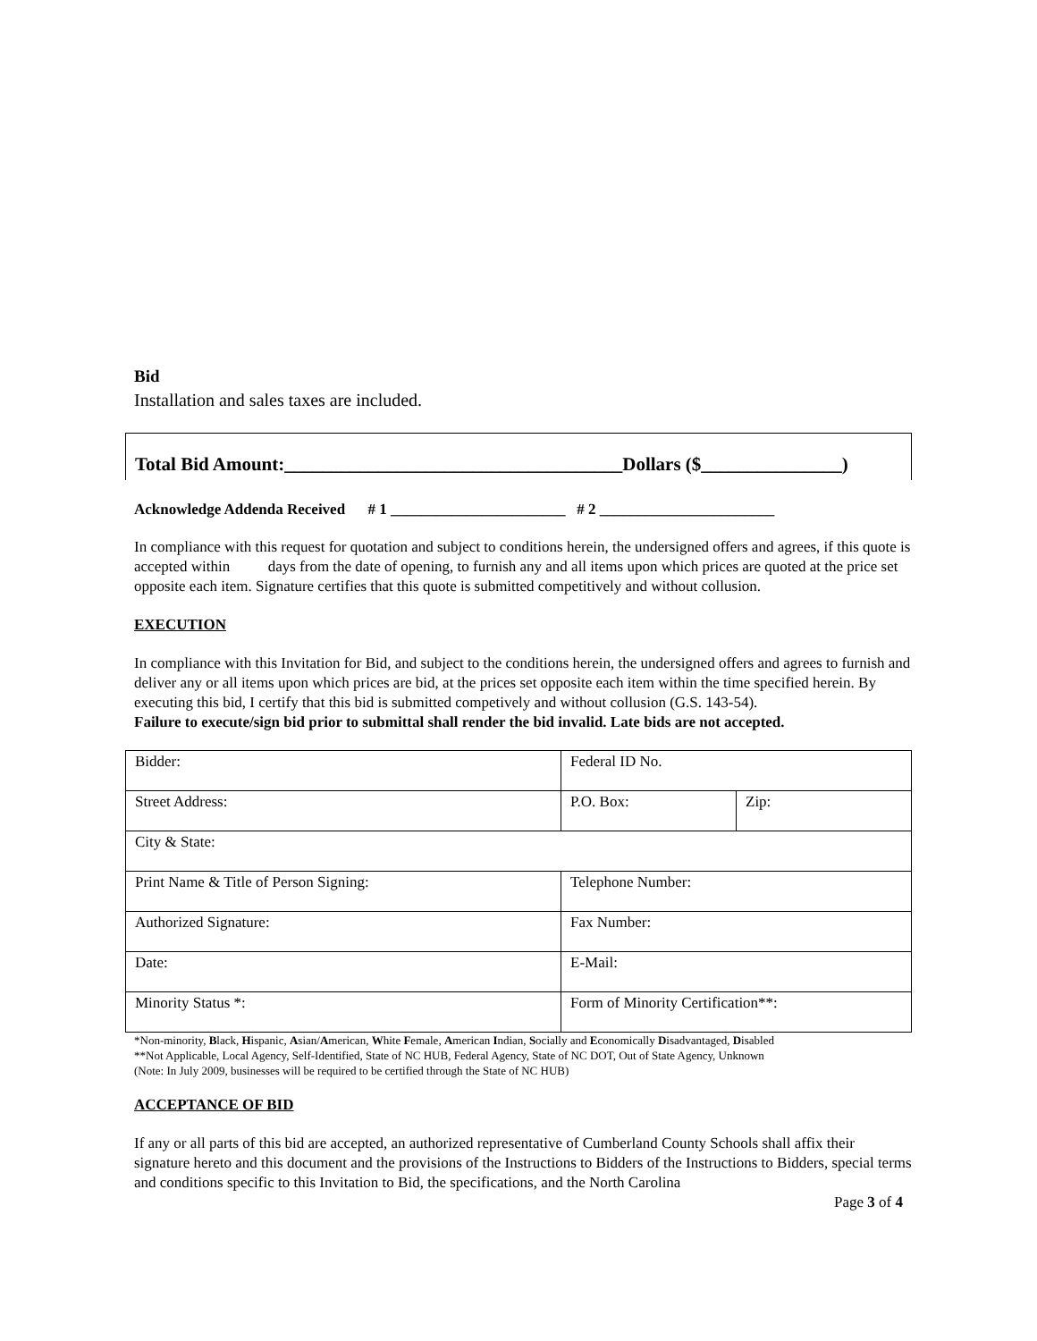Bid
Installation and sales taxes are included.
Total Bid Amount:____________________________________Dollars ($_______________)
Acknowledge Addenda Received # 1 _______________________ # 2 _______________________
In compliance with this request for quotation and subject to conditions herein, the undersigned offers and agrees, if this quote is accepted within days from the date of opening, to furnish any and all items upon which prices are quoted at the price set opposite each item. Signature certifies that this quote is submitted competitively and without collusion.
EXECUTION
In compliance with this Invitation for Bid, and subject to the conditions herein, the undersigned offers and agrees to furnish and deliver any or all items upon which prices are bid, at the prices set opposite each item within the time specified herein. By executing this bid, I certify that this bid is submitted competively and without collusion (G.S. 143-54).
Failure to execute/sign bid prior to submittal shall render the bid invalid. Late bids are not accepted.
| Bidder: | Federal ID No. | |
| Street Address: | P.O. Box: | Zip: |
| City & State: | | |
| Print Name & Title of Person Signing: | Telephone Number: | |
| Authorized Signature: | Fax Number: | |
| Date: | E-Mail: | |
| Minority Status *: | Form of Minority Certification**: | |
*Non-minority, Black, Hispanic, Asian/American, White Female, American Indian, Socially and Economically Disadvantaged, Disabled
**Not Applicable, Local Agency, Self-Identified, State of NC HUB, Federal Agency, State of NC DOT, Out of State Agency, Unknown
(Note: In July 2009, businesses will be required to be certified through the State of NC HUB)
ACCEPTANCE OF BID
If any or all parts of this bid are accepted, an authorized representative of Cumberland County Schools shall affix their signature hereto and this document and the provisions of the Instructions to Bidders of the Instructions to Bidders, special terms and conditions specific to this Invitation to Bid, the specifications, and the North Carolina
Page 3 of 4